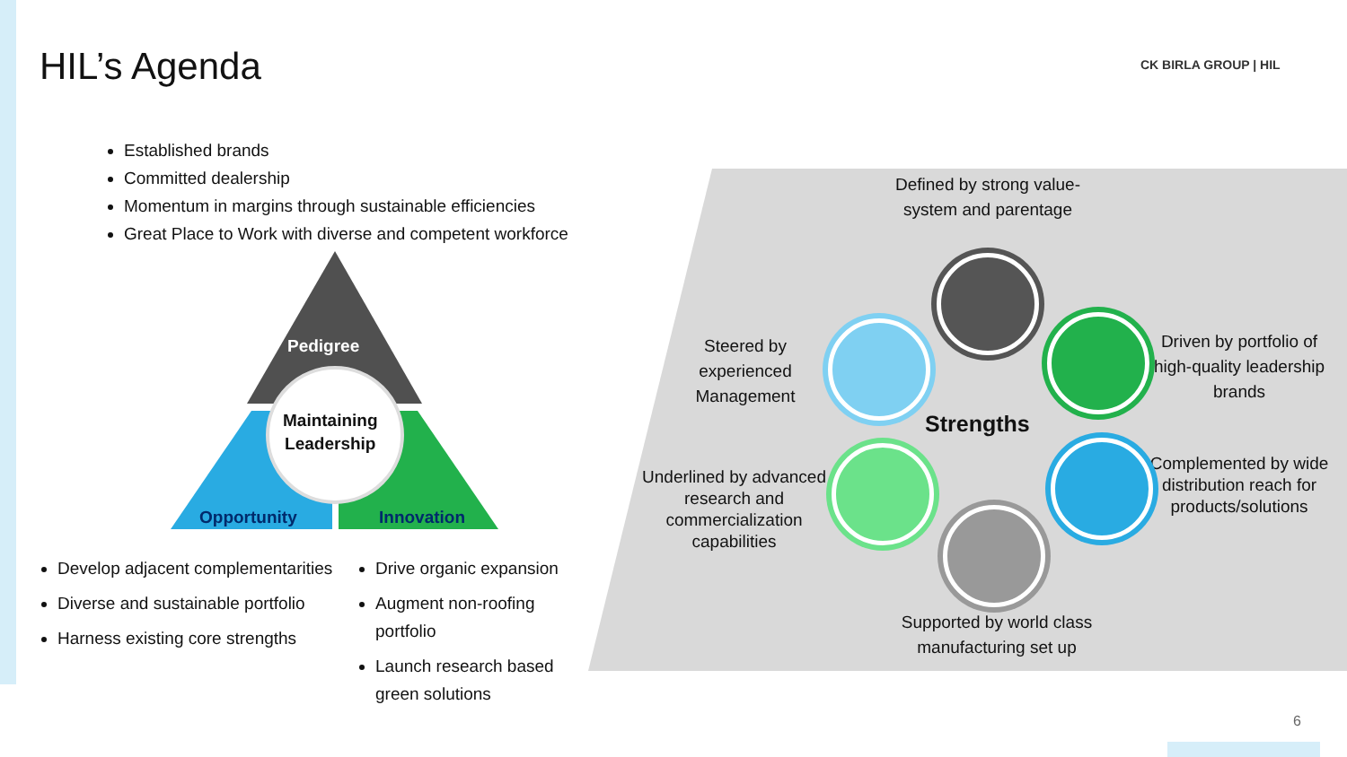HIL’s Agenda CK BIRLA GROUP | HIL
Established brands
Committed dealership
Momentum in margins through sustainable efficiencies
Great Place to Work with diverse and competent workforce
Pedigree
Maintaining
Leadership
Opportunity Innovation
Develop adjacent complementarities
Diverse and sustainable portfolio
Harness existing core strengths
Drive organic expansion
Augment non-roofing portfolio
Launch research based green solutions
Defined by strong value-system and parentage
Steered by experienced Management
Driven by portfolio of high-quality leadership brands
Complemented by wide distribution reach for products/solutions
Underlined by advanced research and commercialization capabilities
Supported by world class manufacturing set up
Strengths
6